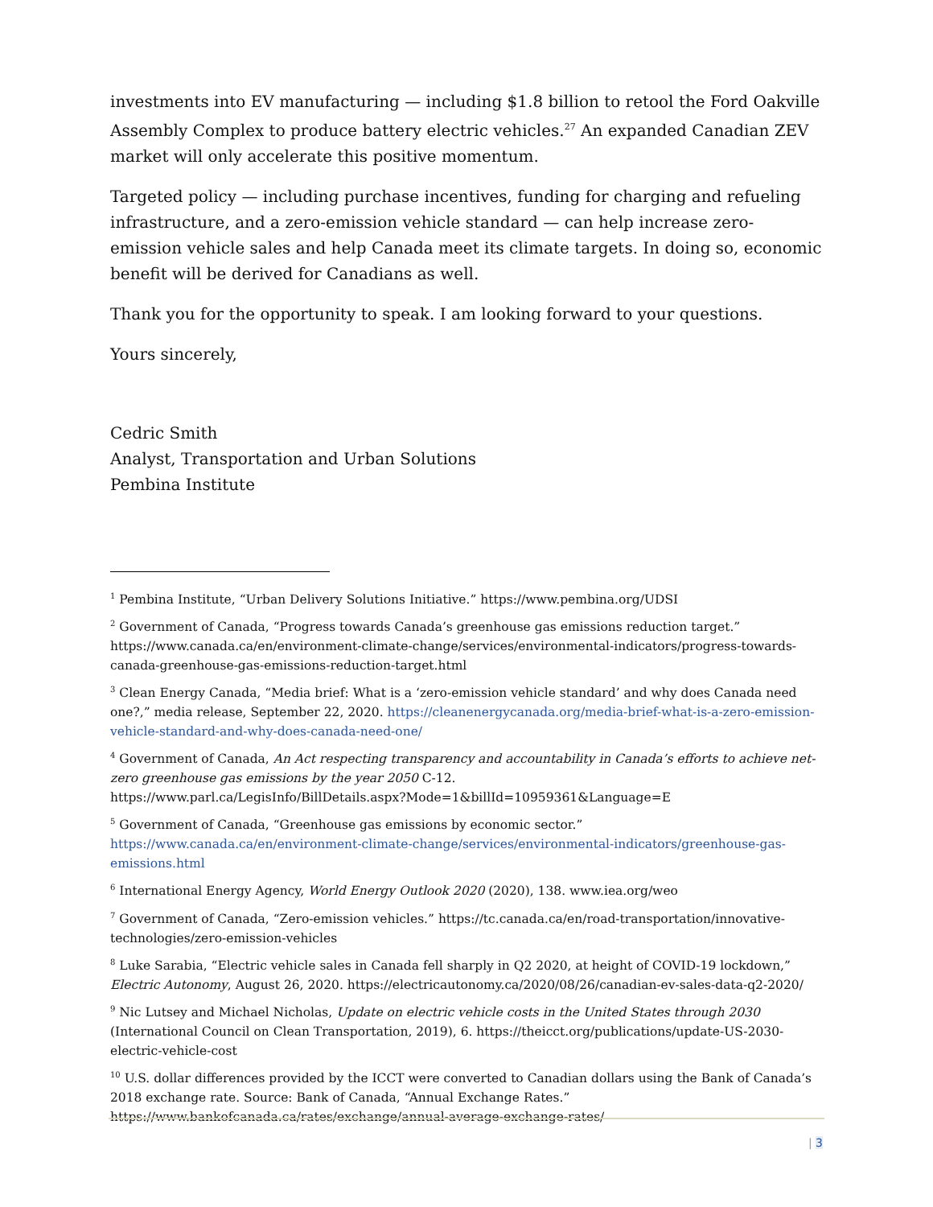investments into EV manufacturing — including $1.8 billion to retool the Ford Oakville Assembly Complex to produce battery electric vehicles.<sup>27</sup> An expanded Canadian ZEV market will only accelerate this positive momentum.
Targeted policy — including purchase incentives, funding for charging and refueling infrastructure, and a zero-emission vehicle standard — can help increase zero-emission vehicle sales and help Canada meet its climate targets. In doing so, economic benefit will be derived for Canadians as well.
Thank you for the opportunity to speak. I am looking forward to your questions.
Yours sincerely,
Cedric Smith
Analyst, Transportation and Urban Solutions
Pembina Institute
<sup>1</sup> Pembina Institute, “Urban Delivery Solutions Initiative.” https://www.pembina.org/UDSI
<sup>2</sup> Government of Canada, “Progress towards Canada’s greenhouse gas emissions reduction target.” https://www.canada.ca/en/environment-climate-change/services/environmental-indicators/progress-towards-canada-greenhouse-gas-emissions-reduction-target.html
<sup>3</sup> Clean Energy Canada, “Media brief: What is a ‘zero-emission vehicle standard’ and why does Canada need one?,” media release, September 22, 2020. https://cleanenergycanada.org/media-brief-what-is-a-zero-emission-vehicle-standard-and-why-does-canada-need-one/
<sup>4</sup> Government of Canada, An Act respecting transparency and accountability in Canada’s efforts to achieve net-zero greenhouse gas emissions by the year 2050 C-12.
https://www.parl.ca/LegisInfo/BillDetails.aspx?Mode=1&billId=10959361&Language=E
<sup>5</sup> Government of Canada, “Greenhouse gas emissions by economic sector.” https://www.canada.ca/en/environment-climate-change/services/environmental-indicators/greenhouse-gas-emissions.html
<sup>6</sup> International Energy Agency, World Energy Outlook 2020 (2020), 138. www.iea.org/weo
<sup>7</sup> Government of Canada, “Zero-emission vehicles.” https://tc.canada.ca/en/road-transportation/innovative-technologies/zero-emission-vehicles
<sup>8</sup> Luke Sarabia, “Electric vehicle sales in Canada fell sharply in Q2 2020, at height of COVID-19 lockdown,” Electric Autonomy, August 26, 2020. https://electricautonomy.ca/2020/08/26/canadian-ev-sales-data-q2-2020/
<sup>9</sup> Nic Lutsey and Michael Nicholas, Update on electric vehicle costs in the United States through 2030 (International Council on Clean Transportation, 2019), 6. https://theicct.org/publications/update-US-2030-electric-vehicle-cost
<sup>10</sup> U.S. dollar differences provided by the ICCT were converted to Canadian dollars using the Bank of Canada’s 2018 exchange rate. Source: Bank of Canada, “Annual Exchange Rates.”
https://www.bankofcanada.ca/rates/exchange/annual-average-exchange-rates/
| 3